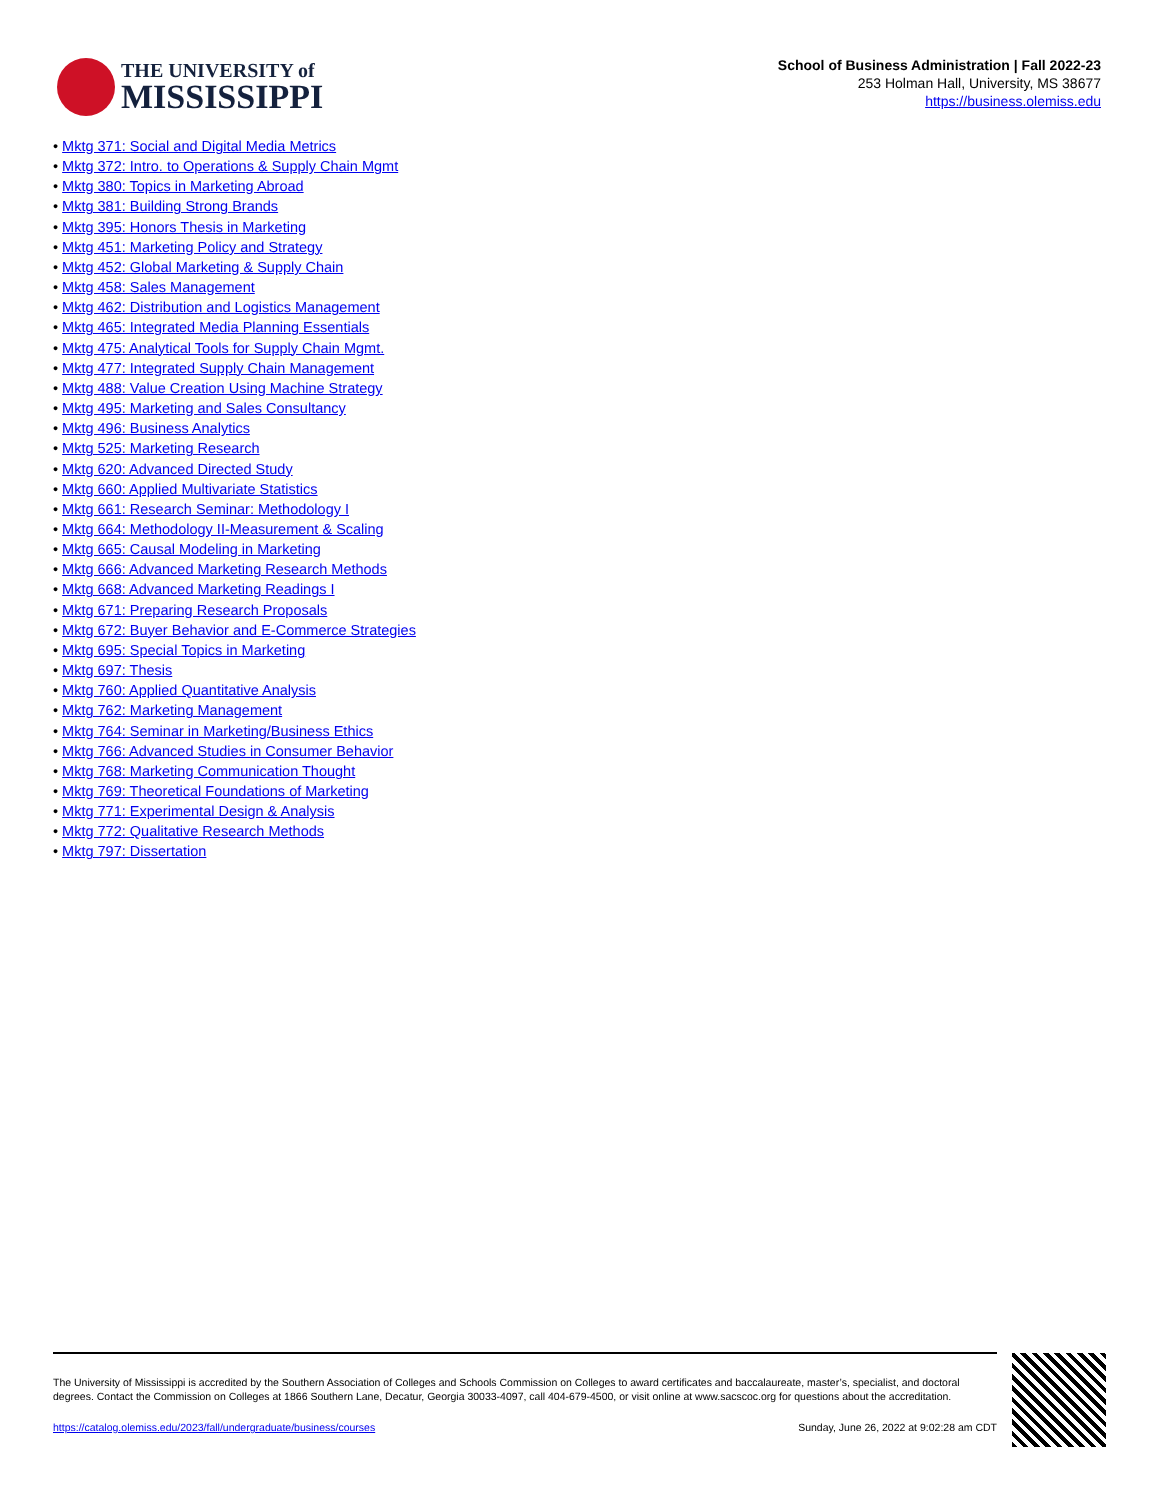THE UNIVERSITY of
MISSISSIPPI
School of Business Administration | Fall 2022-23
253 Holman Hall, University, MS 38677
https://business.olemiss.edu
Mktg 371: Social and Digital Media Metrics
Mktg 372: Intro. to Operations & Supply Chain Mgmt
Mktg 380: Topics in Marketing Abroad
Mktg 381: Building Strong Brands
Mktg 395: Honors Thesis in Marketing
Mktg 451: Marketing Policy and Strategy
Mktg 452: Global Marketing & Supply Chain
Mktg 458: Sales Management
Mktg 462: Distribution and Logistics Management
Mktg 465: Integrated Media Planning Essentials
Mktg 475: Analytical Tools for Supply Chain Mgmt.
Mktg 477: Integrated Supply Chain Management
Mktg 488: Value Creation Using Machine Strategy
Mktg 495: Marketing and Sales Consultancy
Mktg 496: Business Analytics
Mktg 525: Marketing Research
Mktg 620: Advanced Directed Study
Mktg 660: Applied Multivariate Statistics
Mktg 661: Research Seminar: Methodology I
Mktg 664: Methodology II-Measurement & Scaling
Mktg 665: Causal Modeling in Marketing
Mktg 666: Advanced Marketing Research Methods
Mktg 668: Advanced Marketing Readings I
Mktg 671: Preparing Research Proposals
Mktg 672: Buyer Behavior and E-Commerce Strategies
Mktg 695: Special Topics in Marketing
Mktg 697: Thesis
Mktg 760: Applied Quantitative Analysis
Mktg 762: Marketing Management
Mktg 764: Seminar in Marketing/Business Ethics
Mktg 766: Advanced Studies in Consumer Behavior
Mktg 768: Marketing Communication Thought
Mktg 769: Theoretical Foundations of Marketing
Mktg 771: Experimental Design & Analysis
Mktg 772: Qualitative Research Methods
Mktg 797: Dissertation
The University of Mississippi is accredited by the Southern Association of Colleges and Schools Commission on Colleges to award certificates and baccalaureate, master’s, specialist, and doctoral degrees. Contact the Commission on Colleges at 1866 Southern Lane, Decatur, Georgia 30033-4097, call 404-679-4500, or visit online at www.sacscoc.org for questions about the accreditation.
https://catalog.olemiss.edu/2023/fall/undergraduate/business/courses Sunday, June 26, 2022 at 9:02:28 am CDT